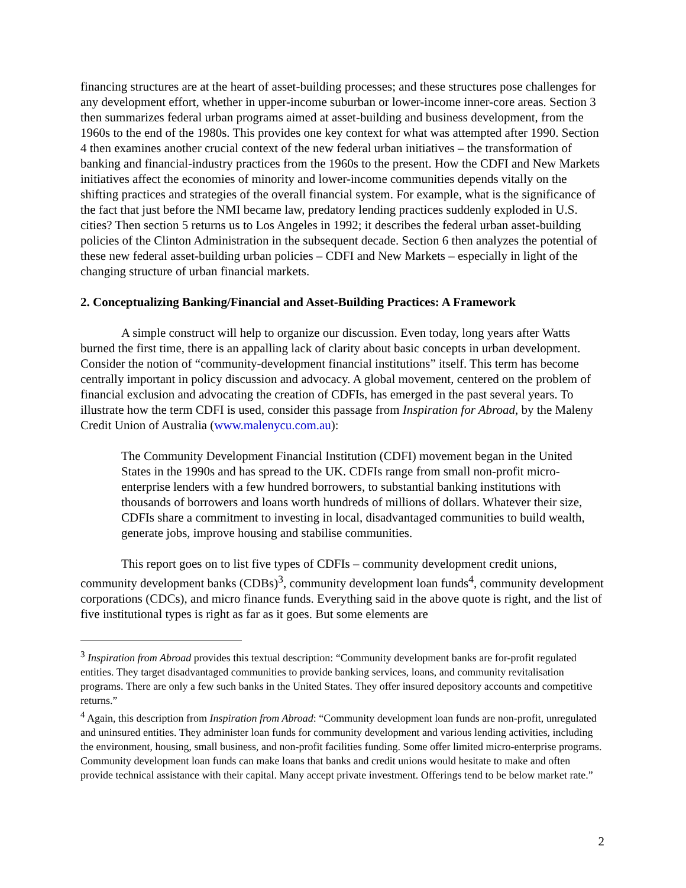financing structures are at the heart of asset-building processes; and these structures pose challenges for any development effort, whether in upper-income suburban or lower-income inner-core areas. Section 3 then summarizes federal urban programs aimed at asset-building and business development, from the 1960s to the end of the 1980s. This provides one key context for what was attempted after 1990. Section 4 then examines another crucial context of the new federal urban initiatives – the transformation of banking and financial-industry practices from the 1960s to the present. How the CDFI and New Markets initiatives affect the economies of minority and lower-income communities depends vitally on the shifting practices and strategies of the overall financial system. For example, what is the significance of the fact that just before the NMI became law, predatory lending practices suddenly exploded in U.S. cities? Then section 5 returns us to Los Angeles in 1992; it describes the federal urban asset-building policies of the Clinton Administration in the subsequent decade. Section 6 then analyzes the potential of these new federal asset-building urban policies – CDFI and New Markets – especially in light of the changing structure of urban financial markets.
2. Conceptualizing Banking/Financial and Asset-Building Practices: A Framework
A simple construct will help to organize our discussion. Even today, long years after Watts burned the first time, there is an appalling lack of clarity about basic concepts in urban development. Consider the notion of “community-development financial institutions” itself. This term has become centrally important in policy discussion and advocacy. A global movement, centered on the problem of financial exclusion and advocating the creation of CDFIs, has emerged in the past several years. To illustrate how the term CDFI is used, consider this passage from Inspiration for Abroad, by the Maleny Credit Union of Australia (www.malenycu.com.au):
The Community Development Financial Institution (CDFI) movement began in the United States in the 1990s and has spread to the UK. CDFIs range from small non-profit micro-enterprise lenders with a few hundred borrowers, to substantial banking institutions with thousands of borrowers and loans worth hundreds of millions of dollars. Whatever their size, CDFIs share a commitment to investing in local, disadvantaged communities to build wealth, generate jobs, improve housing and stabilise communities.
This report goes on to list five types of CDFIs – community development credit unions, community development banks (CDBs)<sup>3</sup>, community development loan funds<sup>4</sup>, community development corporations (CDCs), and micro finance funds. Everything said in the above quote is right, and the list of five institutional types is right as far as it goes. But some elements are
<sup>3</sup> Inspiration from Abroad provides this textual description: “Community development banks are for-profit regulated entities. They target disadvantaged communities to provide banking services, loans, and community revitalisation programs. There are only a few such banks in the United States. They offer insured depository accounts and competitive returns.”
<sup>4</sup> Again, this description from Inspiration from Abroad: “Community development loan funds are non-profit, unregulated and uninsured entities. They administer loan funds for community development and various lending activities, including the environment, housing, small business, and non-profit facilities funding. Some offer limited micro-enterprise programs. Community development loan funds can make loans that banks and credit unions would hesitate to make and often provide technical assistance with their capital. Many accept private investment. Offerings tend to be below market rate.”
2